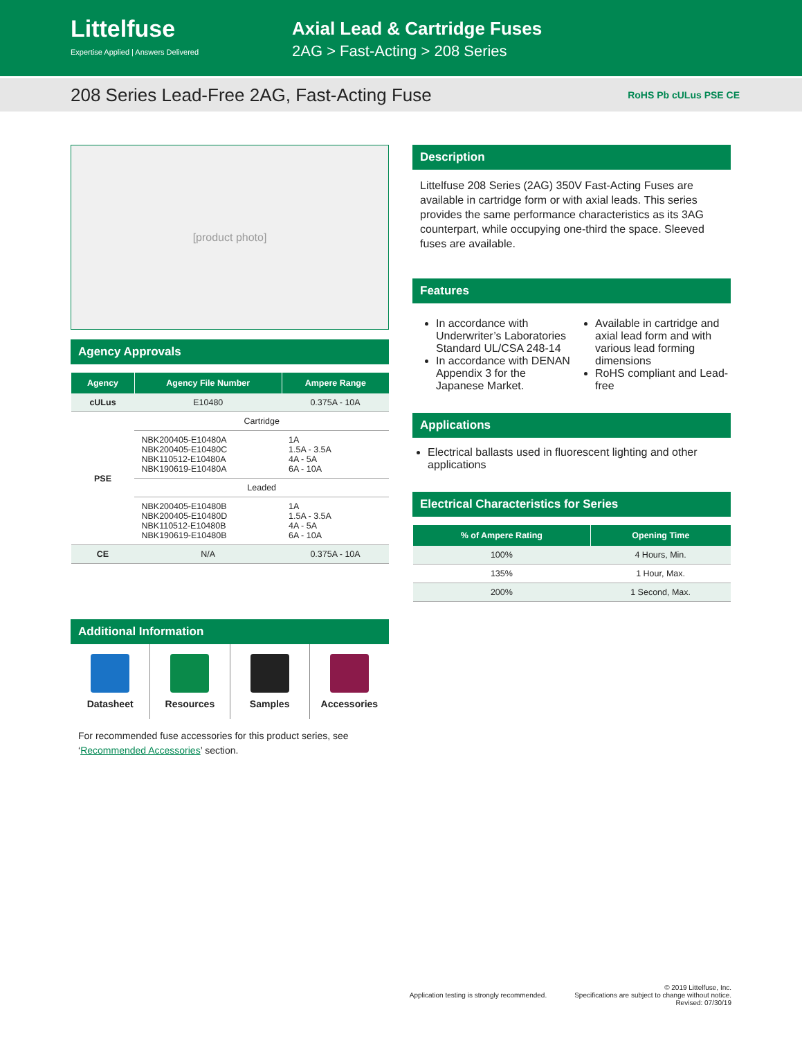Littelfuse
Expertise Applied | Answers Delivered
Axial Lead & Cartridge Fuses
2AG > Fast-Acting > 208 Series
208 Series Lead-Free 2AG, Fast-Acting Fuse
RoHS Pb cULus PSE CE
[product photo]
Agency Approvals
| Agency | Agency File Number | Ampere Range |
| --- | --- | --- |
| cULus | E10480 | 0.375A - 10A |
| PSE | Cartridge | |
| | NBK200405-E10480A NBK200405-E10480C NBK110512-E10480A NBK190619-E10480A | 1A 1.5A - 3.5A 4A - 5A 6A - 10A |
| | Leaded | |
| | NBK200405-E10480B NBK200405-E10480D NBK110512-E10480B NBK190619-E10480B | 1A 1.5A - 3.5A 4A - 5A 6A - 10A |
| CE | N/A | 0.375A - 10A |
Additional Information
Datasheet Resources Samples Accessories
For recommended fuse accessories for this product series, see ‘Recommended Accessories’ section.
Description
Littelfuse 208 Series (2AG) 350V Fast-Acting Fuses are available in cartridge form or with axial leads. This series provides the same performance characteristics as its 3AG counterpart, while occupying one-third the space. Sleeved fuses are available.
Features
In accordance with Underwriter’s Laboratories Standard UL/CSA 248-14
In accordance with DENAN Appendix 3 for the Japanese Market.
Available in cartridge and axial lead form and with various lead forming dimensions
RoHS compliant and Lead-free
Applications
Electrical ballasts used in fluorescent lighting and other applications
Electrical Characteristics for Series
| % of Ampere Rating | Opening Time |
| --- | --- |
| 100% | 4 Hours, Min. |
| 135% | 1 Hour, Max. |
| 200% | 1 Second, Max. |
Application testing is strongly recommended.
© 2019 Littelfuse, Inc.
Specifications are subject to change without notice.
Revised: 07/30/19